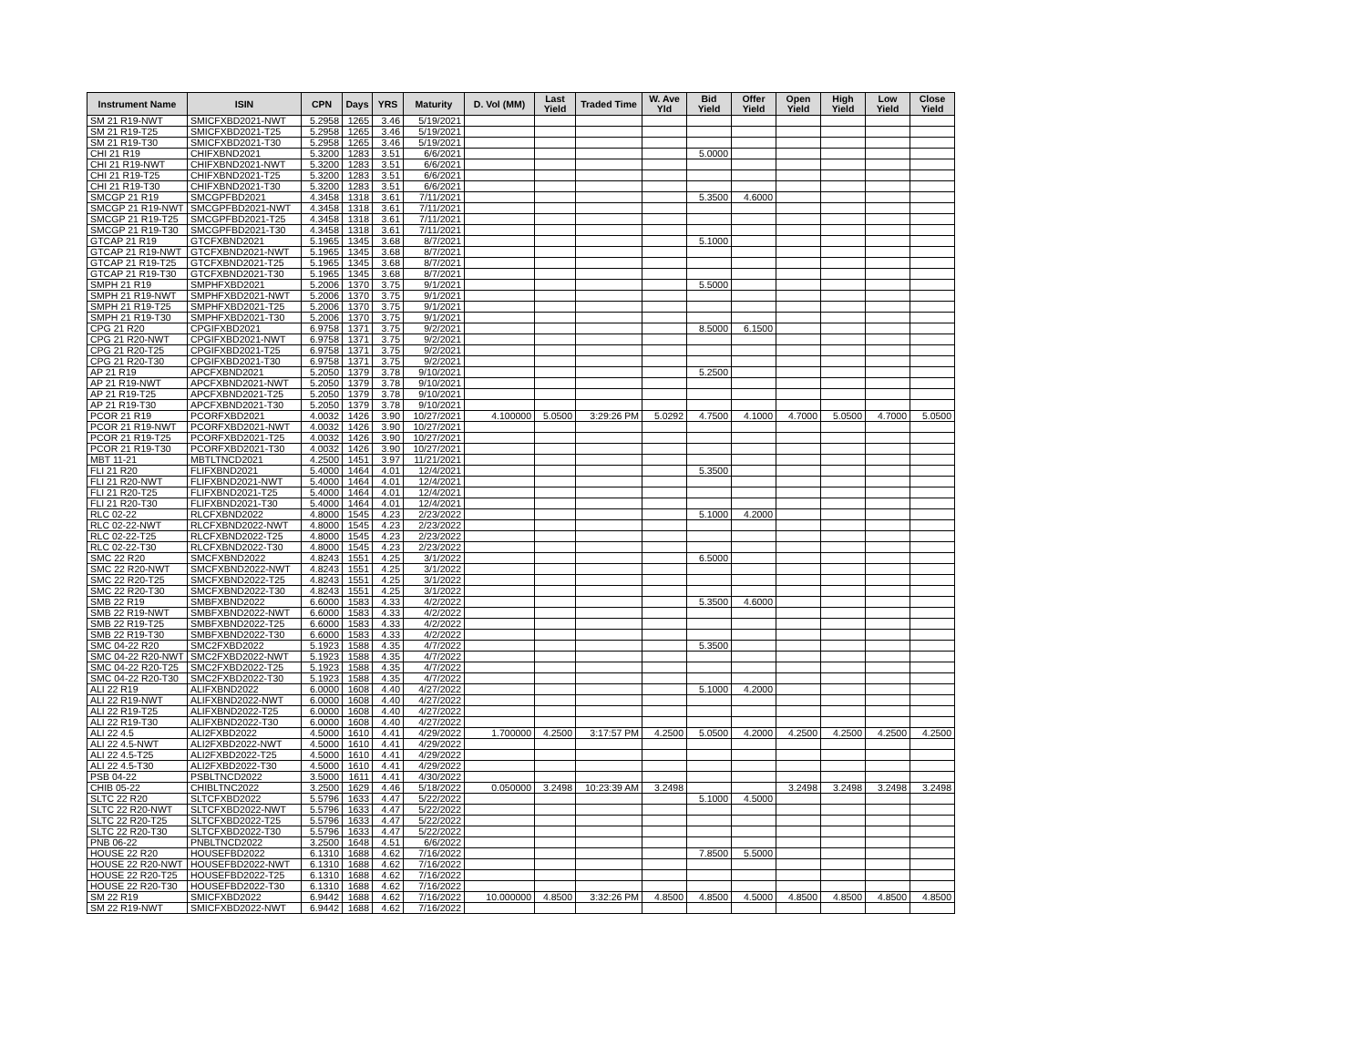| Instrument Name | ISIN | CPN | Days | YRS | Maturity | D. Vol (MM) | Last Yield | Traded Time | W. Ave Yld | Bid Yield | Offer Yield | Open Yield | High Yield | Low Yield | Close Yield |
| --- | --- | --- | --- | --- | --- | --- | --- | --- | --- | --- | --- | --- | --- | --- | --- |
| SM 21 R19-NWT | SMICFXBD2021-NWT | 5.2958 | 1265 | 3.46 | 5/19/2021 | | | | | | | | | | |
| SM 21 R19-T25 | SMICFXBD2021-T25 | 5.2958 | 1265 | 3.46 | 5/19/2021 | | | | | | | | | | |
| SM 21 R19-T30 | SMICFXBD2021-T30 | 5.2958 | 1265 | 3.46 | 5/19/2021 | | | | | | | | | | |
| CHI 21 R19 | CHIFXBND2021 | 5.3200 | 1283 | 3.51 | 6/6/2021 | | | | | 5.0000 | | | | | |
| CHI 21 R19-NWT | CHIFXBND2021-NWT | 5.3200 | 1283 | 3.51 | 6/6/2021 | | | | | | | | | | |
| CHI 21 R19-T25 | CHIFXBND2021-T25 | 5.3200 | 1283 | 3.51 | 6/6/2021 | | | | | | | | | | |
| CHI 21 R19-T30 | CHIFXBND2021-T30 | 5.3200 | 1283 | 3.51 | 6/6/2021 | | | | | | | | | | |
| SMCGP 21 R19 | SMCGPFBD2021 | 4.3458 | 1318 | 3.61 | 7/11/2021 | | | | | 5.3500 | 4.6000 | | | | |
| SMCGP 21 R19-NWT | SMCGPFBD2021-NWT | 4.3458 | 1318 | 3.61 | 7/11/2021 | | | | | | | | | | |
| SMCGP 21 R19-T25 | SMCGPFBD2021-T25 | 4.3458 | 1318 | 3.61 | 7/11/2021 | | | | | | | | | | |
| SMCGP 21 R19-T30 | SMCGPFBD2021-T30 | 4.3458 | 1318 | 3.61 | 7/11/2021 | | | | | | | | | | |
| GTCAP 21 R19 | GTCFXBND2021 | 5.1965 | 1345 | 3.68 | 8/7/2021 | | | | | 5.1000 | | | | | |
| GTCAP 21 R19-NWT | GTCFXBND2021-NWT | 5.1965 | 1345 | 3.68 | 8/7/2021 | | | | | | | | | | |
| GTCAP 21 R19-T25 | GTCFXBND2021-T25 | 5.1965 | 1345 | 3.68 | 8/7/2021 | | | | | | | | | | |
| GTCAP 21 R19-T30 | GTCFXBND2021-T30 | 5.1965 | 1345 | 3.68 | 8/7/2021 | | | | | | | | | | |
| SMPH 21 R19 | SMPHFXBD2021 | 5.2006 | 1370 | 3.75 | 9/1/2021 | | | | | 5.5000 | | | | | |
| SMPH 21 R19-NWT | SMPHFXBD2021-NWT | 5.2006 | 1370 | 3.75 | 9/1/2021 | | | | | | | | | | |
| SMPH 21 R19-T25 | SMPHFXBD2021-T25 | 5.2006 | 1370 | 3.75 | 9/1/2021 | | | | | | | | | | |
| SMPH 21 R19-T30 | SMPHFXBD2021-T30 | 5.2006 | 1370 | 3.75 | 9/1/2021 | | | | | | | | | | |
| CPG 21 R20 | CPGIFXBD2021 | 6.9758 | 1371 | 3.75 | 9/2/2021 | | | | | 8.5000 | 6.1500 | | | | |
| CPG 21 R20-NWT | CPGIFXBD2021-NWT | 6.9758 | 1371 | 3.75 | 9/2/2021 | | | | | | | | | | |
| CPG 21 R20-T25 | CPGIFXBD2021-T25 | 6.9758 | 1371 | 3.75 | 9/2/2021 | | | | | | | | | | |
| CPG 21 R20-T30 | CPGIFXBD2021-T30 | 6.9758 | 1371 | 3.75 | 9/2/2021 | | | | | | | | | | |
| AP 21 R19 | APCFXBND2021 | 5.2050 | 1379 | 3.78 | 9/10/2021 | | | | | 5.2500 | | | | | |
| AP 21 R19-NWT | APCFXBND2021-NWT | 5.2050 | 1379 | 3.78 | 9/10/2021 | | | | | | | | | | |
| AP 21 R19-T25 | APCFXBND2021-T25 | 5.2050 | 1379 | 3.78 | 9/10/2021 | | | | | | | | | | |
| AP 21 R19-T30 | APCFXBND2021-T30 | 5.2050 | 1379 | 3.78 | 9/10/2021 | | | | | | | | | | |
| PCOR 21 R19 | PCORFXBD2021 | 4.0032 | 1426 | 3.90 | 10/27/2021 | 4.100000 | 5.0500 | 3:29:26 PM | 5.0292 | 4.7500 | 4.1000 | 4.7000 | 5.0500 | 4.7000 | 5.0500 |
| PCOR 21 R19-NWT | PCORFXBD2021-NWT | 4.0032 | 1426 | 3.90 | 10/27/2021 | | | | | | | | | | |
| PCOR 21 R19-T25 | PCORFXBD2021-T25 | 4.0032 | 1426 | 3.90 | 10/27/2021 | | | | | | | | | | |
| PCOR 21 R19-T30 | PCORFXBD2021-T30 | 4.0032 | 1426 | 3.90 | 10/27/2021 | | | | | | | | | | |
| MBT 11-21 | MBTLTNCD2021 | 4.2500 | 1451 | 3.97 | 11/21/2021 | | | | | | | | | | |
| FLI 21 R20 | FLIFXBND2021 | 5.4000 | 1464 | 4.01 | 12/4/2021 | | | | | 5.3500 | | | | | |
| FLI 21 R20-NWT | FLIFXBND2021-NWT | 5.4000 | 1464 | 4.01 | 12/4/2021 | | | | | | | | | | |
| FLI 21 R20-T25 | FLIFXBND2021-T25 | 5.4000 | 1464 | 4.01 | 12/4/2021 | | | | | | | | | | |
| FLI 21 R20-T30 | FLIFXBND2021-T30 | 5.4000 | 1464 | 4.01 | 12/4/2021 | | | | | | | | | | |
| RLC 02-22 | RLCFXBND2022 | 4.8000 | 1545 | 4.23 | 2/23/2022 | | | | | 5.1000 | 4.2000 | | | | |
| RLC 02-22-NWT | RLCFXBND2022-NWT | 4.8000 | 1545 | 4.23 | 2/23/2022 | | | | | | | | | | |
| RLC 02-22-T25 | RLCFXBND2022-T25 | 4.8000 | 1545 | 4.23 | 2/23/2022 | | | | | | | | | | |
| RLC 02-22-T30 | RLCFXBND2022-T30 | 4.8000 | 1545 | 4.23 | 2/23/2022 | | | | | | | | | | |
| SMC 22 R20 | SMCFXBND2022 | 4.8243 | 1551 | 4.25 | 3/1/2022 | | | | | 6.5000 | | | | | |
| SMC 22 R20-NWT | SMCFXBND2022-NWT | 4.8243 | 1551 | 4.25 | 3/1/2022 | | | | | | | | | | |
| SMC 22 R20-T25 | SMCFXBND2022-T25 | 4.8243 | 1551 | 4.25 | 3/1/2022 | | | | | | | | | | |
| SMC 22 R20-T30 | SMCFXBND2022-T30 | 4.8243 | 1551 | 4.25 | 3/1/2022 | | | | | | | | | | |
| SMB 22 R19 | SMBFXBND2022 | 6.6000 | 1583 | 4.33 | 4/2/2022 | | | | | 5.3500 | 4.6000 | | | | |
| SMB 22 R19-NWT | SMBFXBND2022-NWT | 6.6000 | 1583 | 4.33 | 4/2/2022 | | | | | | | | | | |
| SMB 22 R19-T25 | SMBFXBND2022-T25 | 6.6000 | 1583 | 4.33 | 4/2/2022 | | | | | | | | | | |
| SMB 22 R19-T30 | SMBFXBND2022-T30 | 6.6000 | 1583 | 4.33 | 4/2/2022 | | | | | | | | | | |
| SMC 04-22 R20 | SMC2FXBD2022 | 5.1923 | 1588 | 4.35 | 4/7/2022 | | | | | 5.3500 | | | | | |
| SMC 04-22 R20-NWT | SMC2FXBD2022-NWT | 5.1923 | 1588 | 4.35 | 4/7/2022 | | | | | | | | | | |
| SMC 04-22 R20-T25 | SMC2FXBD2022-T25 | 5.1923 | 1588 | 4.35 | 4/7/2022 | | | | | | | | | | |
| SMC 04-22 R20-T30 | SMC2FXBD2022-T30 | 5.1923 | 1588 | 4.35 | 4/7/2022 | | | | | | | | | | |
| ALI 22 R19 | ALIFXBND2022 | 6.0000 | 1608 | 4.40 | 4/27/2022 | | | | | 5.1000 | 4.2000 | | | | |
| ALI 22 R19-NWT | ALIFXBND2022-NWT | 6.0000 | 1608 | 4.40 | 4/27/2022 | | | | | | | | | | |
| ALI 22 R19-T25 | ALIFXBND2022-T25 | 6.0000 | 1608 | 4.40 | 4/27/2022 | | | | | | | | | | |
| ALI 22 R19-T30 | ALIFXBND2022-T30 | 6.0000 | 1608 | 4.40 | 4/27/2022 | | | | | | | | | | |
| ALI 22 4.5 | ALI2FXBD2022 | 4.5000 | 1610 | 4.41 | 4/29/2022 | 1.700000 | 4.2500 | 3:17:57 PM | 4.2500 | 5.0500 | 4.2000 | 4.2500 | 4.2500 | 4.2500 | 4.2500 |
| ALI 22 4.5-NWT | ALI2FXBD2022-NWT | 4.5000 | 1610 | 4.41 | 4/29/2022 | | | | | | | | | | |
| ALI 22 4.5-T25 | ALI2FXBD2022-T25 | 4.5000 | 1610 | 4.41 | 4/29/2022 | | | | | | | | | | |
| ALI 22 4.5-T30 | ALI2FXBD2022-T30 | 4.5000 | 1610 | 4.41 | 4/29/2022 | | | | | | | | | | |
| PSB 04-22 | PSBLTNCD2022 | 3.5000 | 1611 | 4.41 | 4/30/2022 | | | | | | | | | | |
| CHIB 05-22 | CHIBLTNC2022 | 3.2500 | 1629 | 4.46 | 5/18/2022 | 0.050000 | 3.2498 | 10:23:39 AM | 3.2498 | | | 3.2498 | 3.2498 | 3.2498 | 3.2498 |
| SLTC 22 R20 | SLTCFXBD2022 | 5.5796 | 1633 | 4.47 | 5/22/2022 | | | | | 5.1000 | 4.5000 | | | | |
| SLTC 22 R20-NWT | SLTCFXBD2022-NWT | 5.5796 | 1633 | 4.47 | 5/22/2022 | | | | | | | | | | |
| SLTC 22 R20-T25 | SLTCFXBD2022-T25 | 5.5796 | 1633 | 4.47 | 5/22/2022 | | | | | | | | | | |
| SLTC 22 R20-T30 | SLTCFXBD2022-T30 | 5.5796 | 1633 | 4.47 | 5/22/2022 | | | | | | | | | | |
| PNB 06-22 | PNBLTNCD2022 | 3.2500 | 1648 | 4.51 | 6/6/2022 | | | | | | | | | | |
| HOUSE 22 R20 | HOUSEFBD2022 | 6.1310 | 1688 | 4.62 | 7/16/2022 | | | | | 7.8500 | 5.5000 | | | | |
| HOUSE 22 R20-NWT | HOUSEFBD2022-NWT | 6.1310 | 1688 | 4.62 | 7/16/2022 | | | | | | | | | | |
| HOUSE 22 R20-T25 | HOUSEFBD2022-T25 | 6.1310 | 1688 | 4.62 | 7/16/2022 | | | | | | | | | | |
| HOUSE 22 R20-T30 | HOUSEFBD2022-T30 | 6.1310 | 1688 | 4.62 | 7/16/2022 | | | | | | | | | | |
| SM 22 R19 | SMICFXBD2022 | 6.9442 | 1688 | 4.62 | 7/16/2022 | 10.000000 | 4.8500 | 3:32:26 PM | 4.8500 | 4.8500 | 4.5000 | 4.8500 | 4.8500 | 4.8500 | 4.8500 |
| SM 22 R19-NWT | SMICFXBD2022-NWT | 6.9442 | 1688 | 4.62 | 7/16/2022 | | | | | | | | | | |